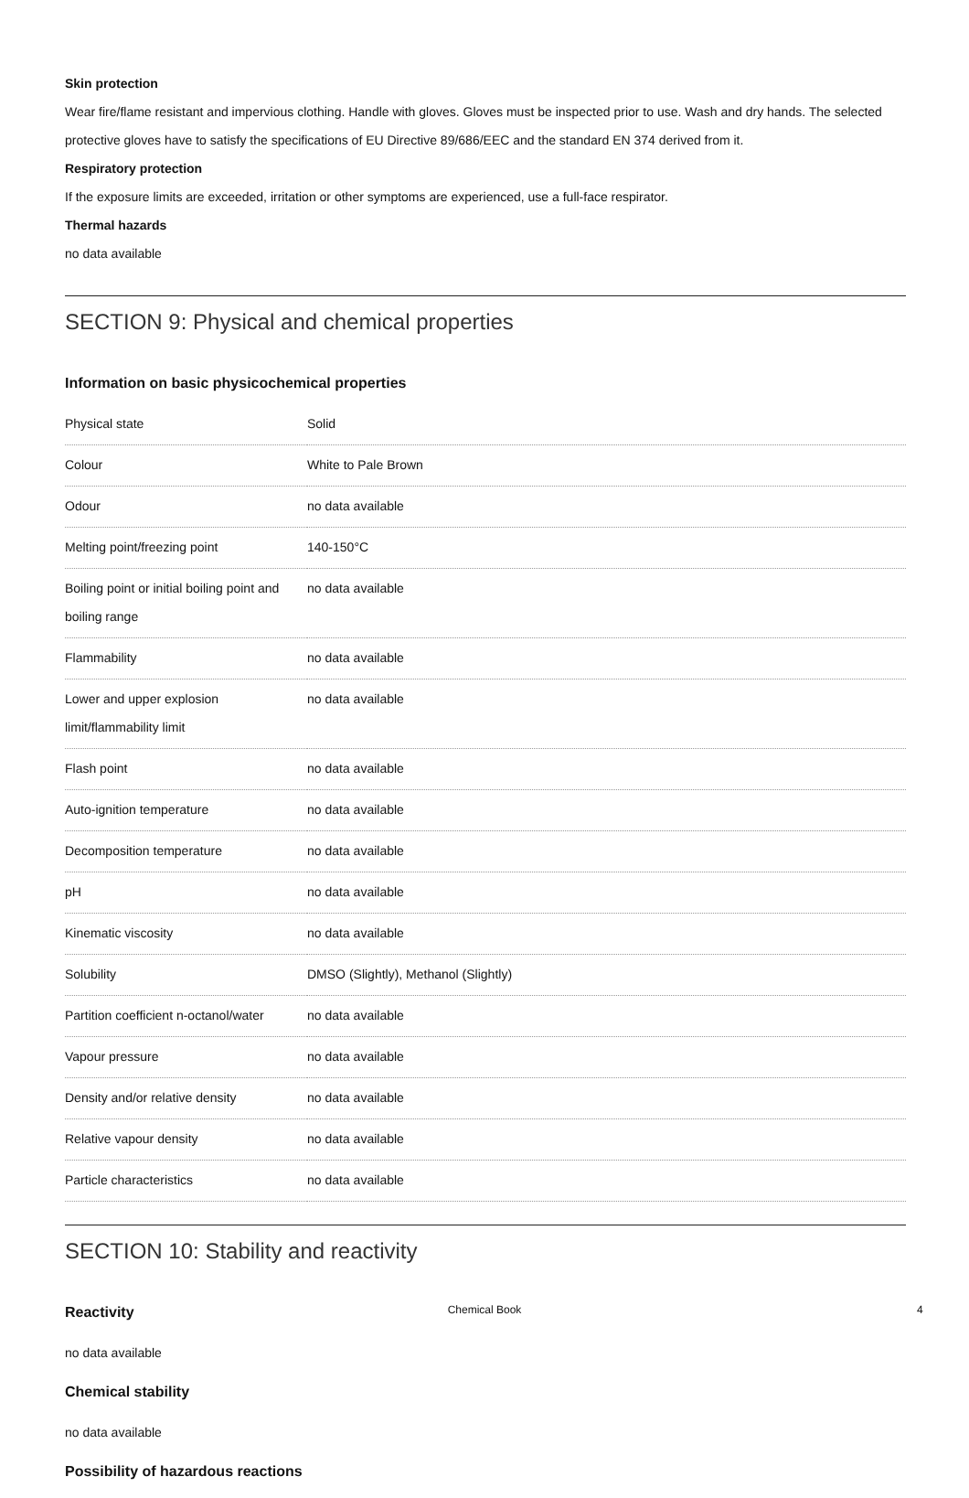Skin protection
Wear fire/flame resistant and impervious clothing. Handle with gloves. Gloves must be inspected prior to use. Wash and dry hands. The selected protective gloves have to satisfy the specifications of EU Directive 89/686/EEC and the standard EN 374 derived from it.
Respiratory protection
If the exposure limits are exceeded, irritation or other symptoms are experienced, use a full-face respirator.
Thermal hazards
no data available
SECTION 9: Physical and chemical properties
Information on basic physicochemical properties
| Physical state | Solid |
| Colour | White to Pale Brown |
| Odour | no data available |
| Melting point/freezing point | 140-150°C |
| Boiling point or initial boiling point and boiling range | no data available |
| Flammability | no data available |
| Lower and upper explosion limit/flammability limit | no data available |
| Flash point | no data available |
| Auto-ignition temperature | no data available |
| Decomposition temperature | no data available |
| pH | no data available |
| Kinematic viscosity | no data available |
| Solubility | DMSO (Slightly), Methanol (Slightly) |
| Partition coefficient n-octanol/water | no data available |
| Vapour pressure | no data available |
| Density and/or relative density | no data available |
| Relative vapour density | no data available |
| Particle characteristics | no data available |
SECTION 10: Stability and reactivity
Reactivity
no data available
Chemical stability
no data available
Possibility of hazardous reactions
Chemical Book 4